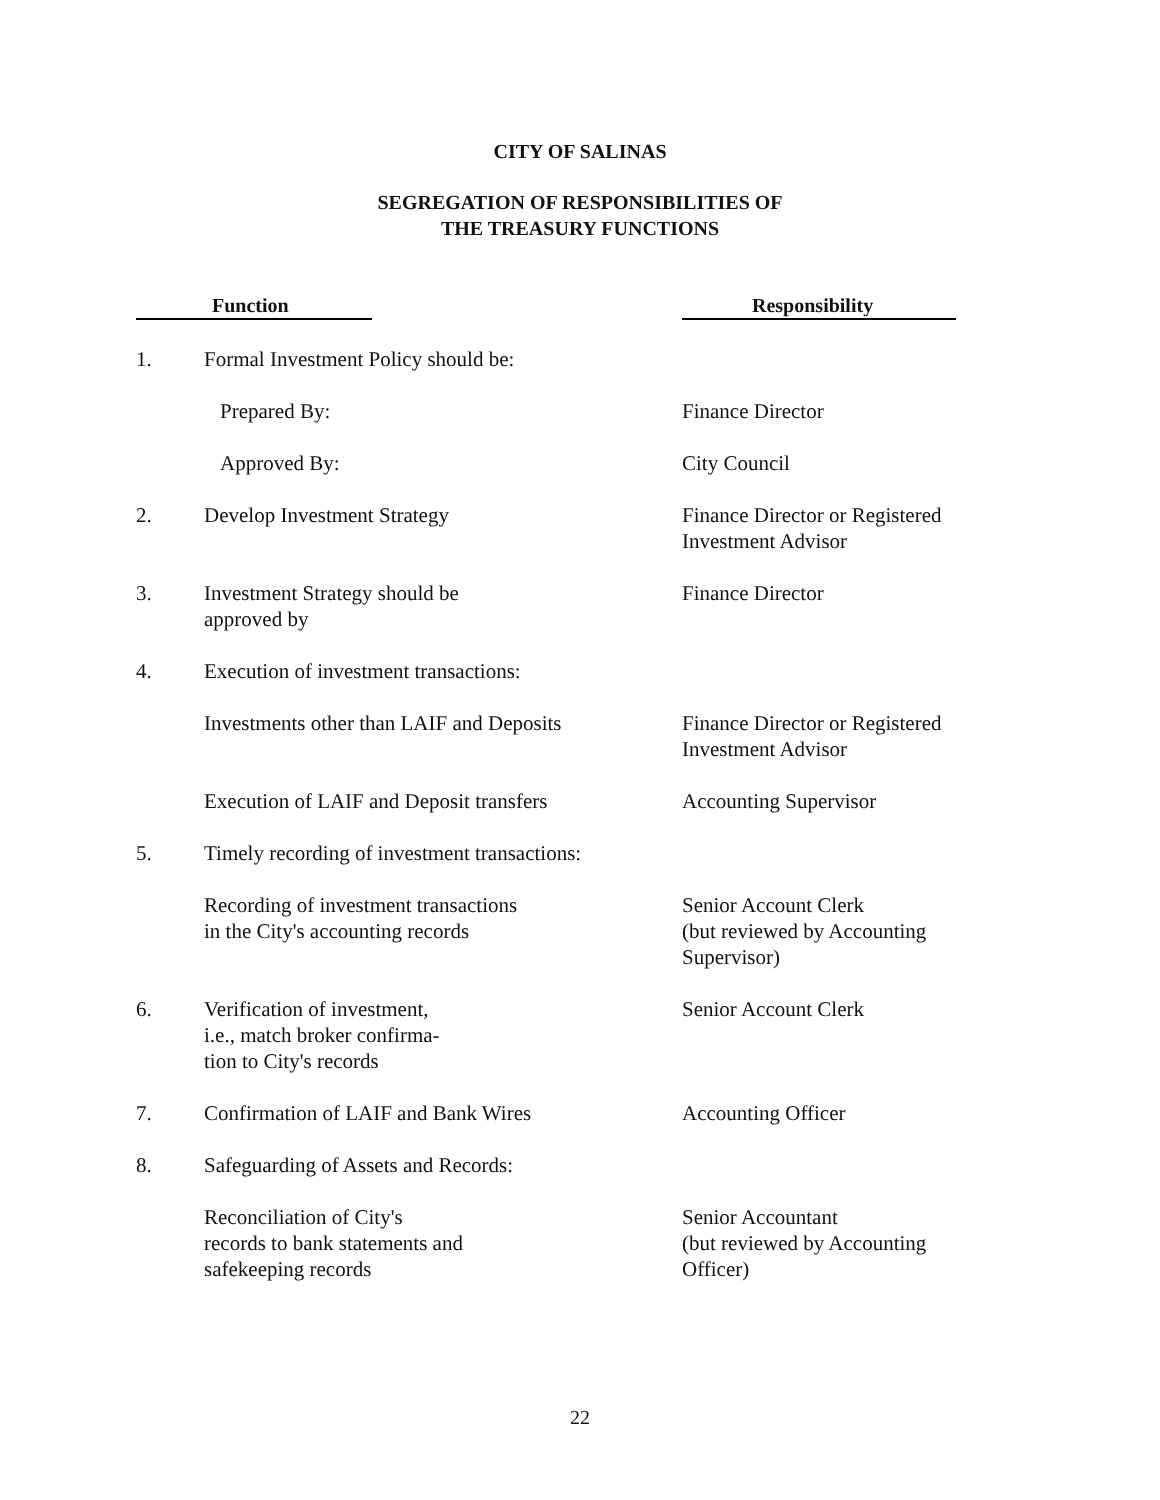CITY OF SALINAS
SEGREGATION OF RESPONSIBILITIES OF
THE TREASURY FUNCTIONS
| Function | | Responsibility |
| --- | --- | --- |
| 1. | Formal Investment Policy should be: | |
| | Prepared By: | Finance Director |
| | Approved By: | City Council |
| 2. | Develop Investment Strategy | Finance Director or Registered Investment Advisor |
| 3. | Investment Strategy should be approved by | Finance Director |
| 4. | Execution of investment transactions: | |
| | Investments other than LAIF and Deposits | Finance Director or Registered Investment Advisor |
| | Execution of LAIF and Deposit transfers | Accounting Supervisor |
| 5. | Timely recording of investment transactions: | |
| | Recording of investment transactions in the City's accounting records | Senior Account Clerk (but reviewed by Accounting Supervisor) |
| 6. | Verification of investment, i.e., match broker confirma- tion to City's records | Senior Account Clerk |
| 7. | Confirmation of LAIF and Bank Wires | Accounting Officer |
| 8. | Safeguarding of Assets and Records: | |
| | Reconciliation of City's records to bank statements and safekeeping records | Senior Accountant (but reviewed by Accounting Officer) |
22